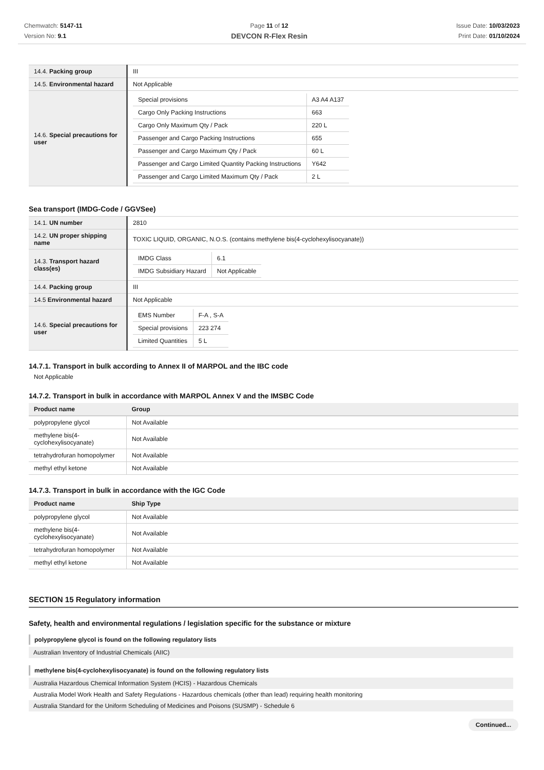Chemwatch: 5147-11
Version No: 9.1
Page 11 of 12
DEVCON R-Flex Resin
Issue Date: 10/03/2023
Print Date: 01/10/2024
| 14.4. Packing group | III |
| 14.5. Environmental hazard | Not Applicable |
| 14.6. Special precautions for user | / Special provisions / A3 A4 A137 / / Cargo Only Packing Instructions / 663 / / Cargo Only Maximum Qty / Pack / 220 L / / Passenger and Cargo Packing Instructions / 655 / / Passenger and Cargo Maximum Qty / Pack / 60 L / / Passenger and Cargo Limited Quantity Packing Instructions / Y642 / / Passenger and Cargo Limited Maximum Qty / Pack / 2 L / |
Sea transport (IMDG-Code / GGVSee)
| 14.1. UN number | 2810 |
| 14.2. UN proper shipping name | TOXIC LIQUID, ORGANIC, N.O.S. (contains methylene bis(4-cyclohexylisocyanate)) |
| 14.3. Transport hazard class(es) | / IMDG Class / 6.1 / / IMDG Subsidiary Hazard / Not Applicable / |
| 14.4. Packing group | III |
| 14.5 Environmental hazard | Not Applicable |
| 14.6. Special precautions for user | / EMS Number / F-A , S-A / / Special provisions / 223 274 / / Limited Quantities / 5 L / |
14.7.1. Transport in bulk according to Annex II of MARPOL and the IBC code
Not Applicable
14.7.2. Transport in bulk in accordance with MARPOL Annex V and the IMSBC Code
| Product name | Group |
| --- | --- |
| polypropylene glycol | Not Available |
| methylene bis(4-cyclohexylisocyanate) | Not Available |
| tetrahydrofuran homopolymer | Not Available |
| methyl ethyl ketone | Not Available |
14.7.3. Transport in bulk in accordance with the IGC Code
| Product name | Ship Type |
| --- | --- |
| polypropylene glycol | Not Available |
| methylene bis(4-cyclohexylisocyanate) | Not Available |
| tetrahydrofuran homopolymer | Not Available |
| methyl ethyl ketone | Not Available |
SECTION 15 Regulatory information
Safety, health and environmental regulations / legislation specific for the substance or mixture
polypropylene glycol is found on the following regulatory lists
Australian Inventory of Industrial Chemicals (AIIC)
methylene bis(4-cyclohexylisocyanate) is found on the following regulatory lists
Australia Hazardous Chemical Information System (HCIS) - Hazardous Chemicals
Australia Model Work Health and Safety Regulations - Hazardous chemicals (other than lead) requiring health monitoring
Australia Standard for the Uniform Scheduling of Medicines and Poisons (SUSMP) - Schedule 6
Continued...